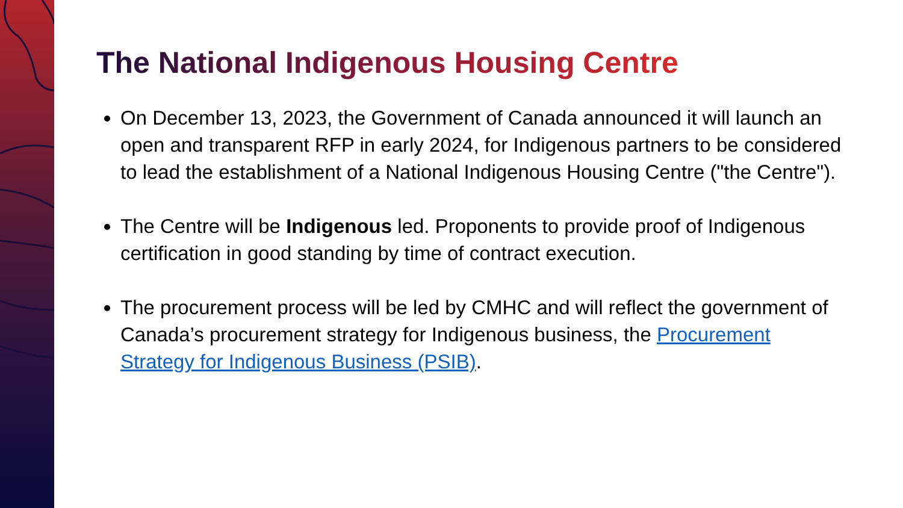The National Indigenous Housing Centre
On December 13, 2023, the Government of Canada announced it will launch an open and transparent RFP in early 2024, for Indigenous partners to be considered to lead the establishment of a National Indigenous Housing Centre ("the Centre").
The Centre will be Indigenous led. Proponents to provide proof of Indigenous certification in good standing by time of contract execution.
The procurement process will be led by CMHC and will reflect the government of Canada’s procurement strategy for Indigenous business, the Procurement Strategy for Indigenous Business (PSIB).